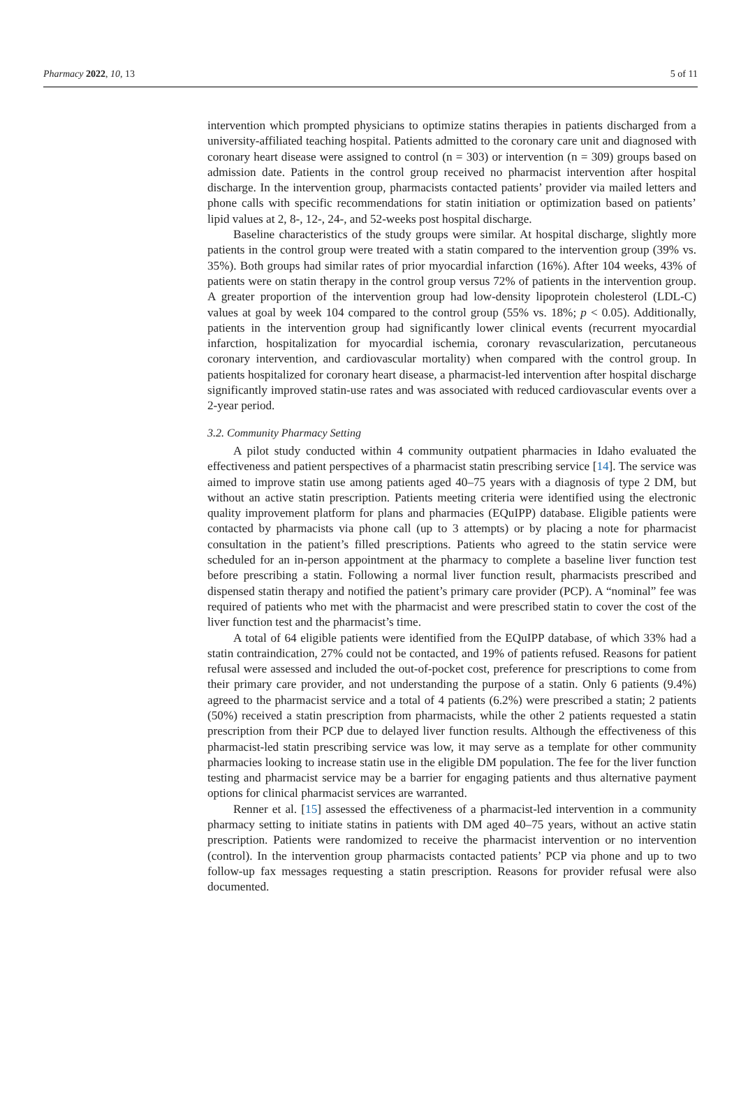Pharmacy 2022, 10, 13 5 of 11
intervention which prompted physicians to optimize statins therapies in patients discharged from a university-affiliated teaching hospital. Patients admitted to the coronary care unit and diagnosed with coronary heart disease were assigned to control (n = 303) or intervention (n = 309) groups based on admission date. Patients in the control group received no pharmacist intervention after hospital discharge. In the intervention group, pharmacists contacted patients’ provider via mailed letters and phone calls with specific recommendations for statin initiation or optimization based on patients’ lipid values at 2, 8-, 12-, 24-, and 52-weeks post hospital discharge.
Baseline characteristics of the study groups were similar. At hospital discharge, slightly more patients in the control group were treated with a statin compared to the intervention group (39% vs. 35%). Both groups had similar rates of prior myocardial infarction (16%). After 104 weeks, 43% of patients were on statin therapy in the control group versus 72% of patients in the intervention group. A greater proportion of the intervention group had low-density lipoprotein cholesterol (LDL-C) values at goal by week 104 compared to the control group (55% vs. 18%; p < 0.05). Additionally, patients in the intervention group had significantly lower clinical events (recurrent myocardial infarction, hospitalization for myocardial ischemia, coronary revascularization, percutaneous coronary intervention, and cardiovascular mortality) when compared with the control group. In patients hospitalized for coronary heart disease, a pharmacist-led intervention after hospital discharge significantly improved statin-use rates and was associated with reduced cardiovascular events over a 2-year period.
3.2. Community Pharmacy Setting
A pilot study conducted within 4 community outpatient pharmacies in Idaho evaluated the effectiveness and patient perspectives of a pharmacist statin prescribing service [14]. The service was aimed to improve statin use among patients aged 40–75 years with a diagnosis of type 2 DM, but without an active statin prescription. Patients meeting criteria were identified using the electronic quality improvement platform for plans and pharmacies (EQuIPP) database. Eligible patients were contacted by pharmacists via phone call (up to 3 attempts) or by placing a note for pharmacist consultation in the patient’s filled prescriptions. Patients who agreed to the statin service were scheduled for an in-person appointment at the pharmacy to complete a baseline liver function test before prescribing a statin. Following a normal liver function result, pharmacists prescribed and dispensed statin therapy and notified the patient’s primary care provider (PCP). A “nominal” fee was required of patients who met with the pharmacist and were prescribed statin to cover the cost of the liver function test and the pharmacist’s time.
A total of 64 eligible patients were identified from the EQuIPP database, of which 33% had a statin contraindication, 27% could not be contacted, and 19% of patients refused. Reasons for patient refusal were assessed and included the out-of-pocket cost, preference for prescriptions to come from their primary care provider, and not understanding the purpose of a statin. Only 6 patients (9.4%) agreed to the pharmacist service and a total of 4 patients (6.2%) were prescribed a statin; 2 patients (50%) received a statin prescription from pharmacists, while the other 2 patients requested a statin prescription from their PCP due to delayed liver function results. Although the effectiveness of this pharmacist-led statin prescribing service was low, it may serve as a template for other community pharmacies looking to increase statin use in the eligible DM population. The fee for the liver function testing and pharmacist service may be a barrier for engaging patients and thus alternative payment options for clinical pharmacist services are warranted.
Renner et al. [15] assessed the effectiveness of a pharmacist-led intervention in a community pharmacy setting to initiate statins in patients with DM aged 40–75 years, without an active statin prescription. Patients were randomized to receive the pharmacist intervention or no intervention (control). In the intervention group pharmacists contacted patients’ PCP via phone and up to two follow-up fax messages requesting a statin prescription. Reasons for provider refusal were also documented.